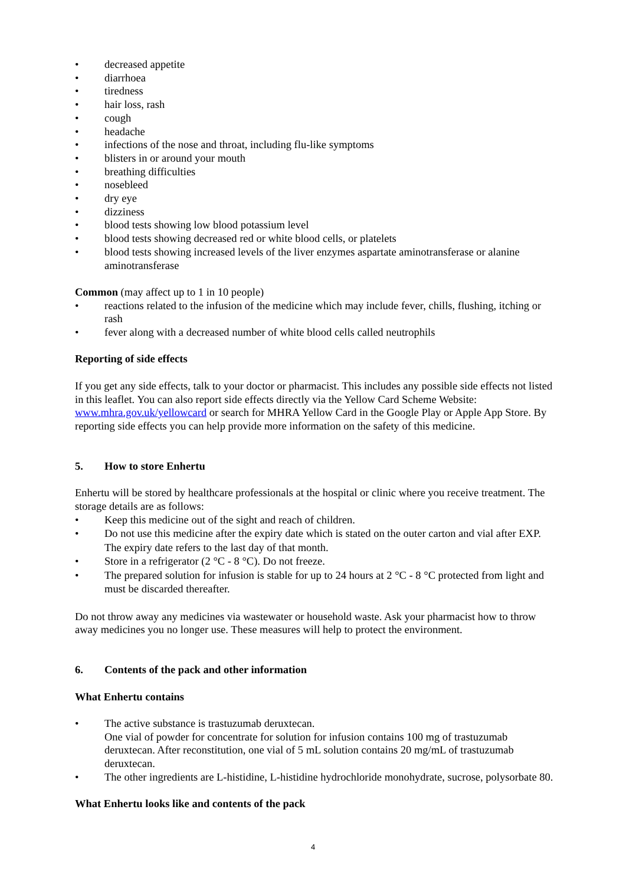• decreased appetite
• diarrhoea
• tiredness
• hair loss, rash
• cough
• headache
• infections of the nose and throat, including flu-like symptoms
• blisters in or around your mouth
• breathing difficulties
• nosebleed
• dry eye
• dizziness
• blood tests showing low blood potassium level
• blood tests showing decreased red or white blood cells, or platelets
• blood tests showing increased levels of the liver enzymes aspartate aminotransferase or alanine aminotransferase
Common (may affect up to 1 in 10 people)
• reactions related to the infusion of the medicine which may include fever, chills, flushing, itching or rash
• fever along with a decreased number of white blood cells called neutrophils
Reporting of side effects
If you get any side effects, talk to your doctor or pharmacist. This includes any possible side effects not listed in this leaflet. You can also report side effects directly via the Yellow Card Scheme Website: www.mhra.gov.uk/yellowcard or search for MHRA Yellow Card in the Google Play or Apple App Store. By reporting side effects you can help provide more information on the safety of this medicine.
5. How to store Enhertu
Enhertu will be stored by healthcare professionals at the hospital or clinic where you receive treatment. The storage details are as follows:
• Keep this medicine out of the sight and reach of children.
• Do not use this medicine after the expiry date which is stated on the outer carton and vial after EXP. The expiry date refers to the last day of that month.
• Store in a refrigerator (2 °C - 8 °C). Do not freeze.
• The prepared solution for infusion is stable for up to 24 hours at 2 °C - 8 °C protected from light and must be discarded thereafter.
Do not throw away any medicines via wastewater or household waste. Ask your pharmacist how to throw away medicines you no longer use. These measures will help to protect the environment.
6. Contents of the pack and other information
What Enhertu contains
• The active substance is trastuzumab deruxtecan.
One vial of powder for concentrate for solution for infusion contains 100 mg of trastuzumab deruxtecan. After reconstitution, one vial of 5 mL solution contains 20 mg/mL of trastuzumab deruxtecan.
• The other ingredients are L-histidine, L-histidine hydrochloride monohydrate, sucrose, polysorbate 80.
What Enhertu looks like and contents of the pack
4